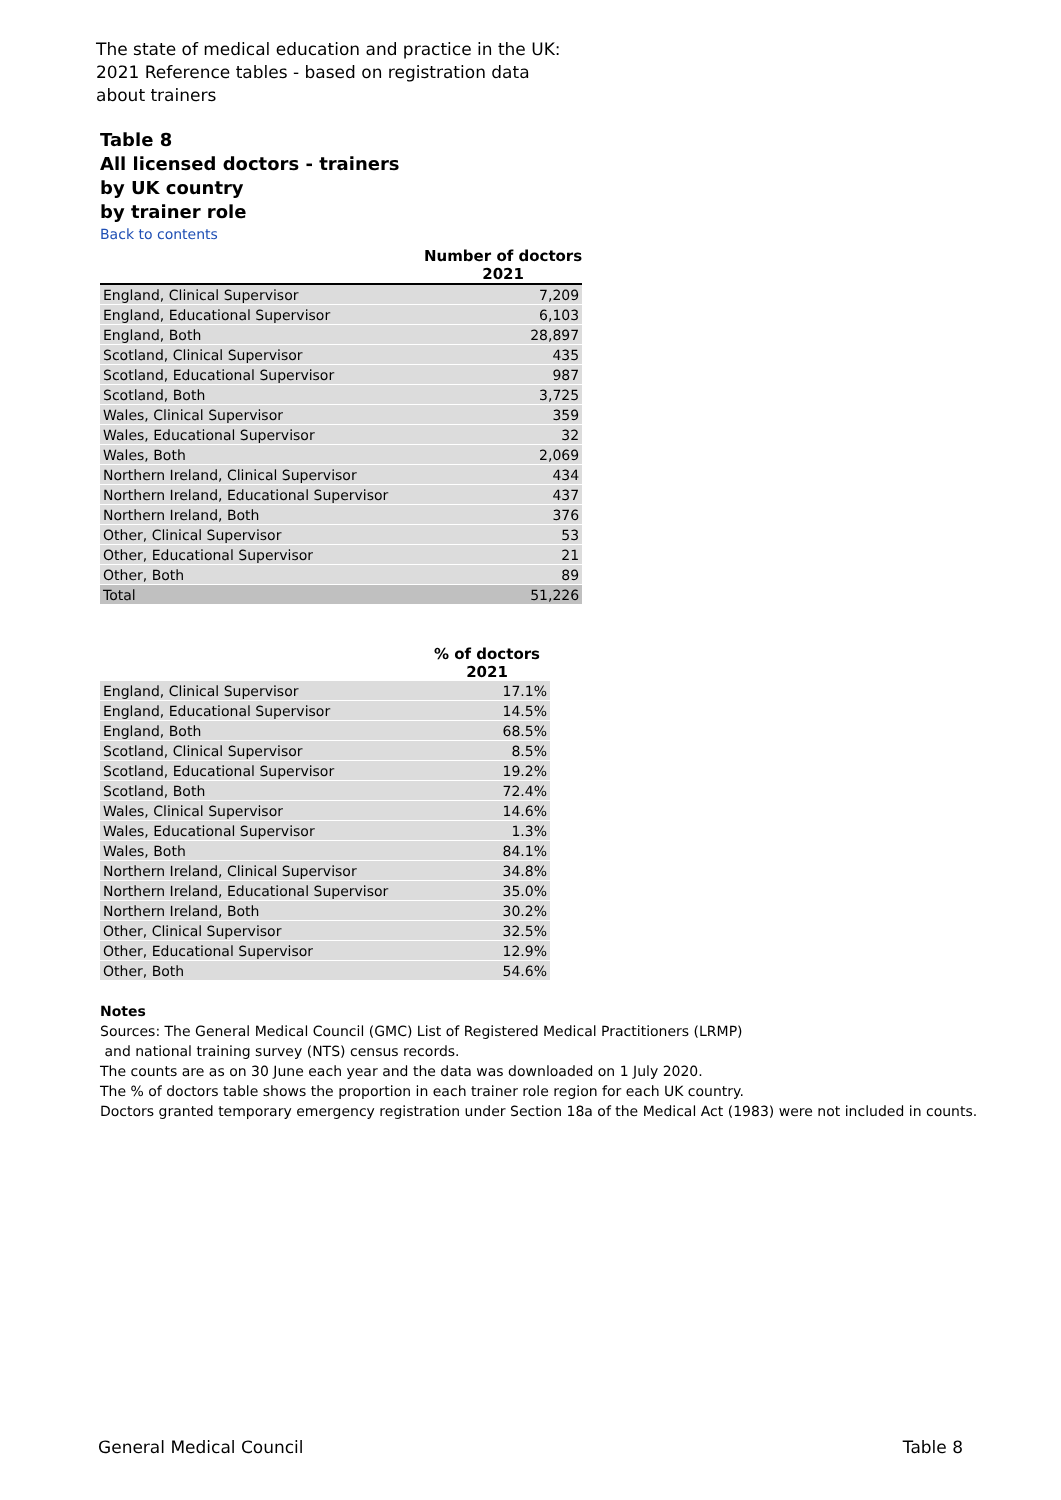The state of medical education and practice in the UK: 2021 Reference tables - based on registration data about trainers
Table 8
All licensed doctors - trainers
by UK country
by trainer role
Back to contents
| | Number of doctors |
| --- | --- |
| | 2021 |
| England, Clinical Supervisor | 7,209 |
| England, Educational Supervisor | 6,103 |
| England, Both | 28,897 |
| Scotland, Clinical Supervisor | 435 |
| Scotland, Educational Supervisor | 987 |
| Scotland, Both | 3,725 |
| Wales, Clinical Supervisor | 359 |
| Wales, Educational Supervisor | 32 |
| Wales, Both | 2,069 |
| Northern Ireland, Clinical Supervisor | 434 |
| Northern Ireland, Educational Supervisor | 437 |
| Northern Ireland, Both | 376 |
| Other, Clinical Supervisor | 53 |
| Other, Educational Supervisor | 21 |
| Other, Both | 89 |
| Total | 51,226 |
| | % of doctors |
| --- | --- |
| | 2021 |
| England, Clinical Supervisor | 17.1% |
| England, Educational Supervisor | 14.5% |
| England, Both | 68.5% |
| Scotland, Clinical Supervisor | 8.5% |
| Scotland, Educational Supervisor | 19.2% |
| Scotland, Both | 72.4% |
| Wales, Clinical Supervisor | 14.6% |
| Wales, Educational Supervisor | 1.3% |
| Wales, Both | 84.1% |
| Northern Ireland, Clinical Supervisor | 34.8% |
| Northern Ireland, Educational Supervisor | 35.0% |
| Northern Ireland, Both | 30.2% |
| Other, Clinical Supervisor | 32.5% |
| Other, Educational Supervisor | 12.9% |
| Other, Both | 54.6% |
Notes
Sources: The General Medical Council (GMC) List of Registered Medical Practitioners (LRMP)
and national training survey (NTS) census records.
The counts are as on 30 June each year and the data was downloaded on 1 July 2020.
The % of doctors table shows the proportion in each trainer role region for each UK country.
Doctors granted temporary emergency registration under Section 18a of the Medical Act (1983) were not included in counts.
General Medical Council Table 8